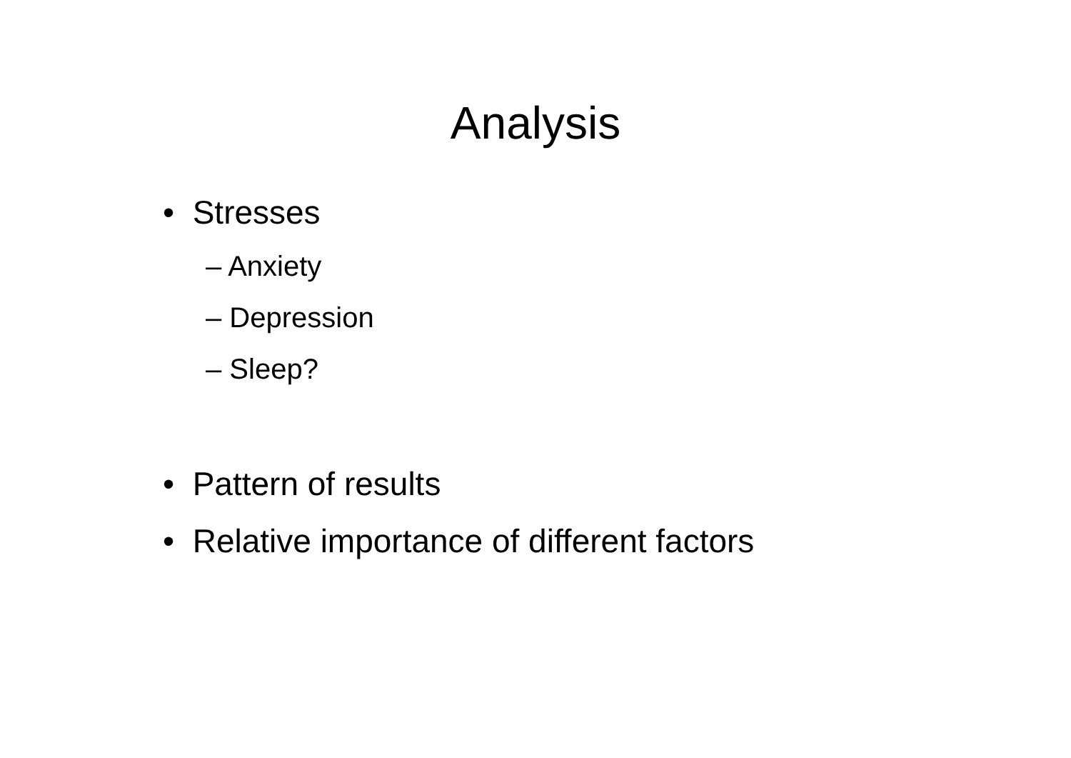Analysis
• Stresses
– Anxiety
– Depression
– Sleep?
• Pattern of results
• Relative importance of different factors